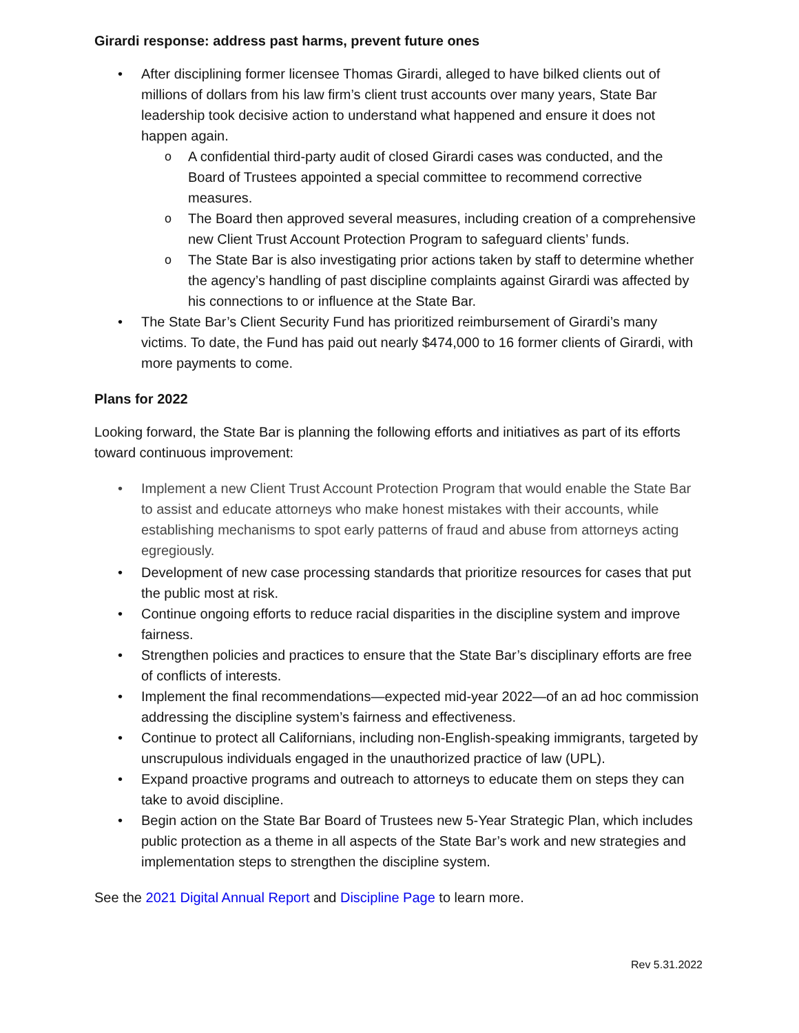Girardi response: address past harms, prevent future ones
After disciplining former licensee Thomas Girardi, alleged to have bilked clients out of millions of dollars from his law firm’s client trust accounts over many years, State Bar leadership took decisive action to understand what happened and ensure it does not happen again.
A confidential third-party audit of closed Girardi cases was conducted, and the Board of Trustees appointed a special committee to recommend corrective measures.
The Board then approved several measures, including creation of a comprehensive new Client Trust Account Protection Program to safeguard clients’ funds.
The State Bar is also investigating prior actions taken by staff to determine whether the agency’s handling of past discipline complaints against Girardi was affected by his connections to or influence at the State Bar.
The State Bar’s Client Security Fund has prioritized reimbursement of Girardi’s many victims. To date, the Fund has paid out nearly $474,000 to 16 former clients of Girardi, with more payments to come.
Plans for 2022
Looking forward, the State Bar is planning the following efforts and initiatives as part of its efforts toward continuous improvement:
Implement a new Client Trust Account Protection Program that would enable the State Bar to assist and educate attorneys who make honest mistakes with their accounts, while establishing mechanisms to spot early patterns of fraud and abuse from attorneys acting egregiously.
Development of new case processing standards that prioritize resources for cases that put the public most at risk.
Continue ongoing efforts to reduce racial disparities in the discipline system and improve fairness.
Strengthen policies and practices to ensure that the State Bar’s disciplinary efforts are free of conflicts of interests.
Implement the final recommendations—expected mid-year 2022—of an ad hoc commission addressing the discipline system’s fairness and effectiveness.
Continue to protect all Californians, including non-English-speaking immigrants, targeted by unscrupulous individuals engaged in the unauthorized practice of law (UPL).
Expand proactive programs and outreach to attorneys to educate them on steps they can take to avoid discipline.
Begin action on the State Bar Board of Trustees new 5-Year Strategic Plan, which includes public protection as a theme in all aspects of the State Bar’s work and new strategies and implementation steps to strengthen the discipline system.
See the 2021 Digital Annual Report and Discipline Page to learn more.
Rev 5.31.2022